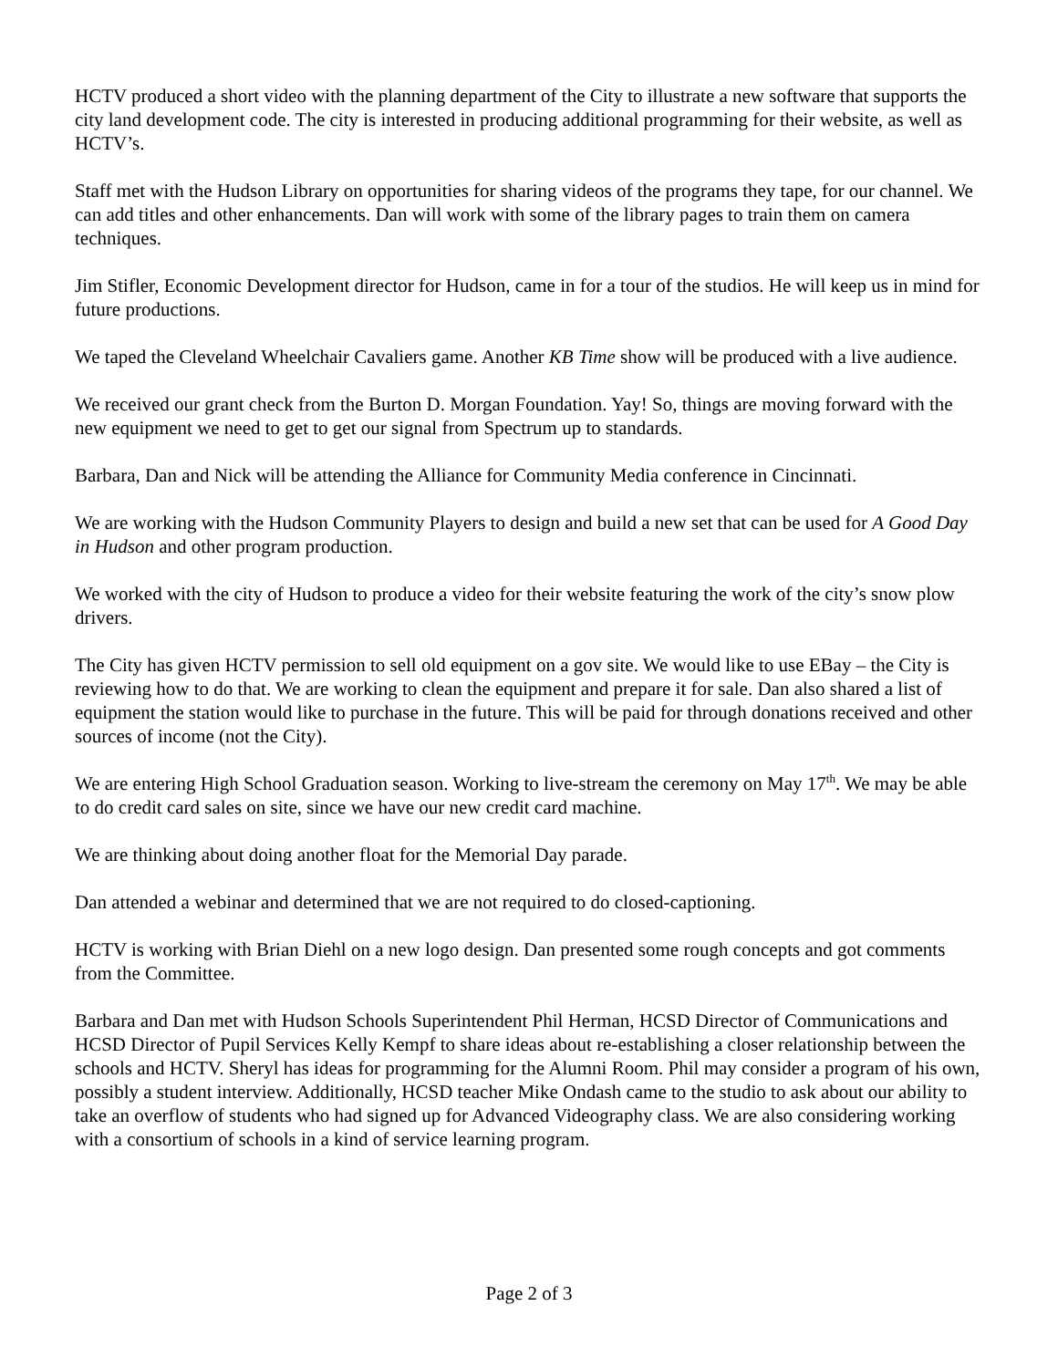HCTV produced a short video with the planning department of the City to illustrate a new software that supports the city land development code. The city is interested in producing additional programming for their website, as well as HCTV’s.
Staff met with the Hudson Library on opportunities for sharing videos of the programs they tape, for our channel. We can add titles and other enhancements. Dan will work with some of the library pages to train them on camera techniques.
Jim Stifler, Economic Development director for Hudson, came in for a tour of the studios. He will keep us in mind for future productions.
We taped the Cleveland Wheelchair Cavaliers game. Another KB Time show will be produced with a live audience.
We received our grant check from the Burton D. Morgan Foundation. Yay! So, things are moving forward with the new equipment we need to get to get our signal from Spectrum up to standards.
Barbara, Dan and Nick will be attending the Alliance for Community Media conference in Cincinnati.
We are working with the Hudson Community Players to design and build a new set that can be used for A Good Day in Hudson and other program production.
We worked with the city of Hudson to produce a video for their website featuring the work of the city’s snow plow drivers.
The City has given HCTV permission to sell old equipment on a gov site. We would like to use EBay – the City is reviewing how to do that. We are working to clean the equipment and prepare it for sale. Dan also shared a list of equipment the station would like to purchase in the future. This will be paid for through donations received and other sources of income (not the City).
We are entering High School Graduation season. Working to live-stream the ceremony on May 17<sup>th</sup>. We may be able to do credit card sales on site, since we have our new credit card machine.
We are thinking about doing another float for the Memorial Day parade.
Dan attended a webinar and determined that we are not required to do closed-captioning.
HCTV is working with Brian Diehl on a new logo design. Dan presented some rough concepts and got comments from the Committee.
Barbara and Dan met with Hudson Schools Superintendent Phil Herman, HCSD Director of Communications and HCSD Director of Pupil Services Kelly Kempf to share ideas about re-establishing a closer relationship between the schools and HCTV. Sheryl has ideas for programming for the Alumni Room. Phil may consider a program of his own, possibly a student interview. Additionally, HCSD teacher Mike Ondash came to the studio to ask about our ability to take an overflow of students who had signed up for Advanced Videography class. We are also considering working with a consortium of schools in a kind of service learning program.
Page 2 of 3